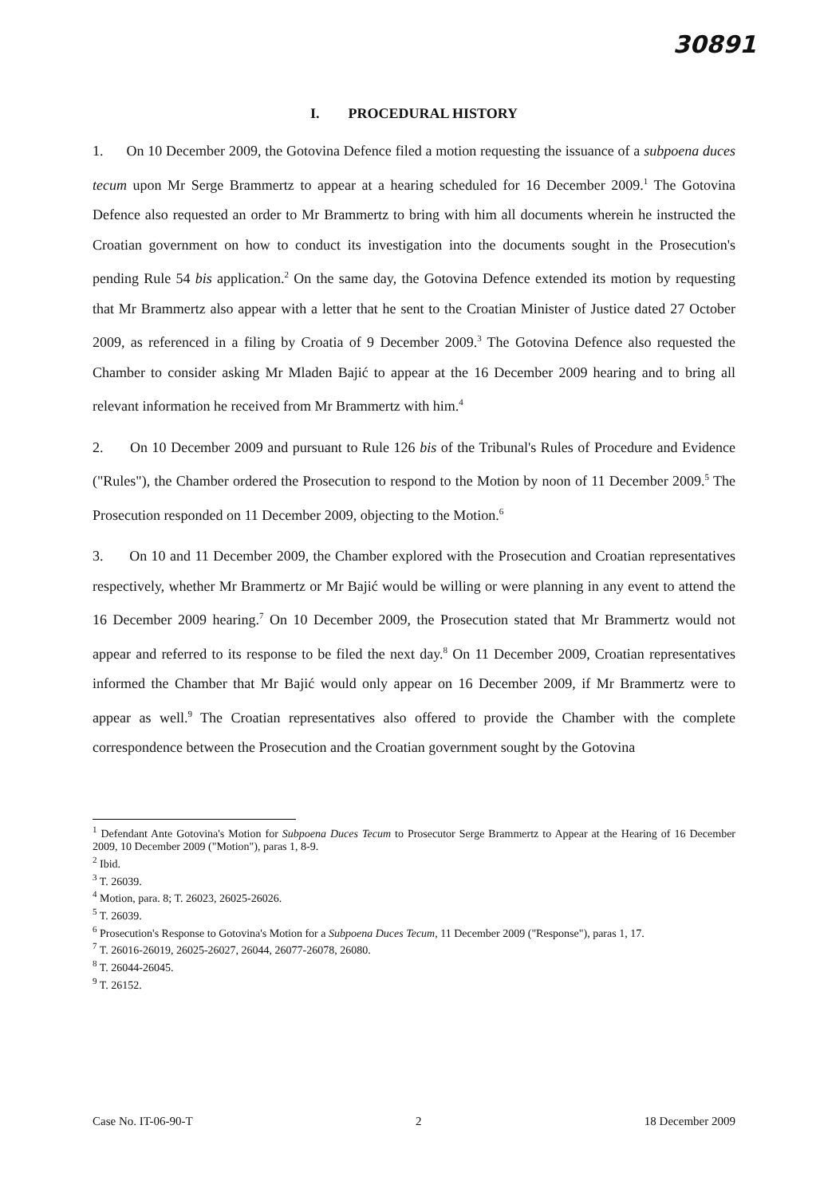30891
I. PROCEDURAL HISTORY
1. On 10 December 2009, the Gotovina Defence filed a motion requesting the issuance of a subpoena duces tecum upon Mr Serge Brammertz to appear at a hearing scheduled for 16 December 2009.<sup>1</sup> The Gotovina Defence also requested an order to Mr Brammertz to bring with him all documents wherein he instructed the Croatian government on how to conduct its investigation into the documents sought in the Prosecution's pending Rule 54 bis application.<sup>2</sup> On the same day, the Gotovina Defence extended its motion by requesting that Mr Brammertz also appear with a letter that he sent to the Croatian Minister of Justice dated 27 October 2009, as referenced in a filing by Croatia of 9 December 2009.<sup>3</sup> The Gotovina Defence also requested the Chamber to consider asking Mr Mladen Bajić to appear at the 16 December 2009 hearing and to bring all relevant information he received from Mr Brammertz with him.<sup>4</sup>
2. On 10 December 2009 and pursuant to Rule 126 bis of the Tribunal's Rules of Procedure and Evidence ("Rules"), the Chamber ordered the Prosecution to respond to the Motion by noon of 11 December 2009.<sup>5</sup> The Prosecution responded on 11 December 2009, objecting to the Motion.<sup>6</sup>
3. On 10 and 11 December 2009, the Chamber explored with the Prosecution and Croatian representatives respectively, whether Mr Brammertz or Mr Bajić would be willing or were planning in any event to attend the 16 December 2009 hearing.<sup>7</sup> On 10 December 2009, the Prosecution stated that Mr Brammertz would not appear and referred to its response to be filed the next day.<sup>8</sup> On 11 December 2009, Croatian representatives informed the Chamber that Mr Bajić would only appear on 16 December 2009, if Mr Brammertz were to appear as well.<sup>9</sup> The Croatian representatives also offered to provide the Chamber with the complete correspondence between the Prosecution and the Croatian government sought by the Gotovina
<sup>1</sup> Defendant Ante Gotovina's Motion for Subpoena Duces Tecum to Prosecutor Serge Brammertz to Appear at the Hearing of 16 December 2009, 10 December 2009 ("Motion"), paras 1, 8-9.
<sup>2</sup> Ibid.
<sup>3</sup> T. 26039.
<sup>4</sup> Motion, para. 8; T. 26023, 26025-26026.
<sup>5</sup> T. 26039.
<sup>6</sup> Prosecution's Response to Gotovina's Motion for a Subpoena Duces Tecum, 11 December 2009 ("Response"), paras 1, 17.
<sup>7</sup> T. 26016-26019, 26025-26027, 26044, 26077-26078, 26080.
<sup>8</sup> T. 26044-26045.
<sup>9</sup> T. 26152.
Case No. IT-06-90-T 2 18 December 2009